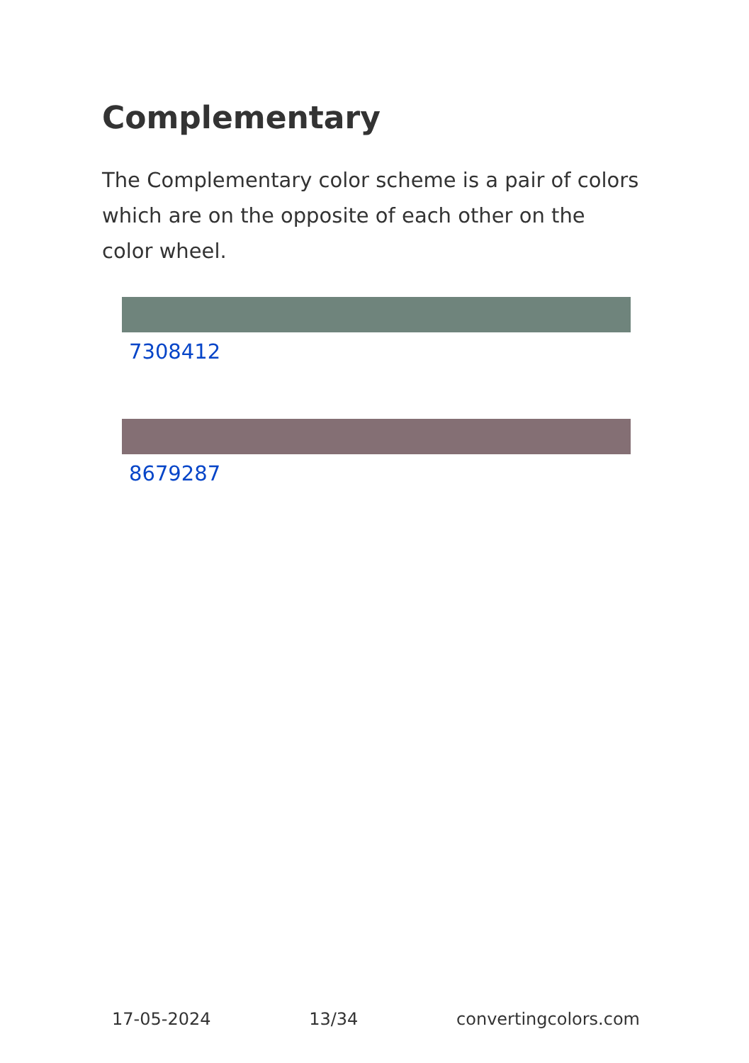Complementary
The Complementary color scheme is a pair of colors which are on the opposite of each other on the color wheel.
7308412
8679287
17-05-2024 13/34 convertingcolors.com